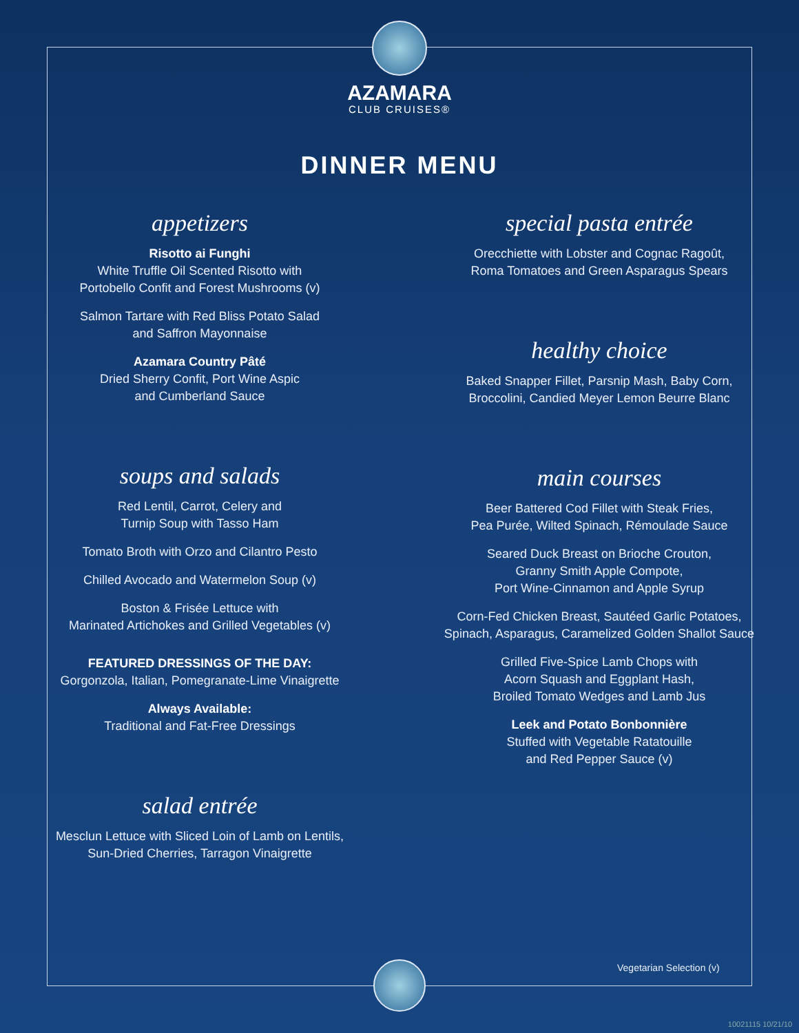AZAMARA
CLUB CRUISES®
DINNER MENU
appetizers
Risotto ai Funghi
White Truffle Oil Scented Risotto with
Portobello Confit and Forest Mushrooms (v)
Salmon Tartare with Red Bliss Potato Salad
and Saffron Mayonnaise
Azamara Country Pâté
Dried Sherry Confit, Port Wine Aspic
and Cumberland Sauce
soups and salads
Red Lentil, Carrot, Celery and
Turnip Soup with Tasso Ham
Tomato Broth with Orzo and Cilantro Pesto
Chilled Avocado and Watermelon Soup (v)
Boston & Frisée Lettuce with
Marinated Artichokes and Grilled Vegetables (v)
FEATURED DRESSINGS OF THE DAY:
Gorgonzola, Italian, Pomegranate-Lime Vinaigrette
Always Available:
Traditional and Fat-Free Dressings
salad entrée
Mesclun Lettuce with Sliced Loin of Lamb on Lentils,
Sun-Dried Cherries, Tarragon Vinaigrette
special pasta entrée
Orecchiette with Lobster and Cognac Ragoût,
Roma Tomatoes and Green Asparagus Spears
healthy choice
Baked Snapper Fillet, Parsnip Mash, Baby Corn,
Broccolini, Candied Meyer Lemon Beurre Blanc
main courses
Beer Battered Cod Fillet with Steak Fries,
Pea Purée, Wilted Spinach, Rémoulade Sauce
Seared Duck Breast on Brioche Crouton,
Granny Smith Apple Compote,
Port Wine-Cinnamon and Apple Syrup
Corn-Fed Chicken Breast, Sautéed Garlic Potatoes,
Spinach, Asparagus, Caramelized Golden Shallot Sauce
Grilled Five-Spice Lamb Chops with
Acorn Squash and Eggplant Hash,
Broiled Tomato Wedges and Lamb Jus
Leek and Potato Bonbonnière
Stuffed with Vegetable Ratatouille
and Red Pepper Sauce (v)
Vegetarian Selection (v)
10021115 10/21/10